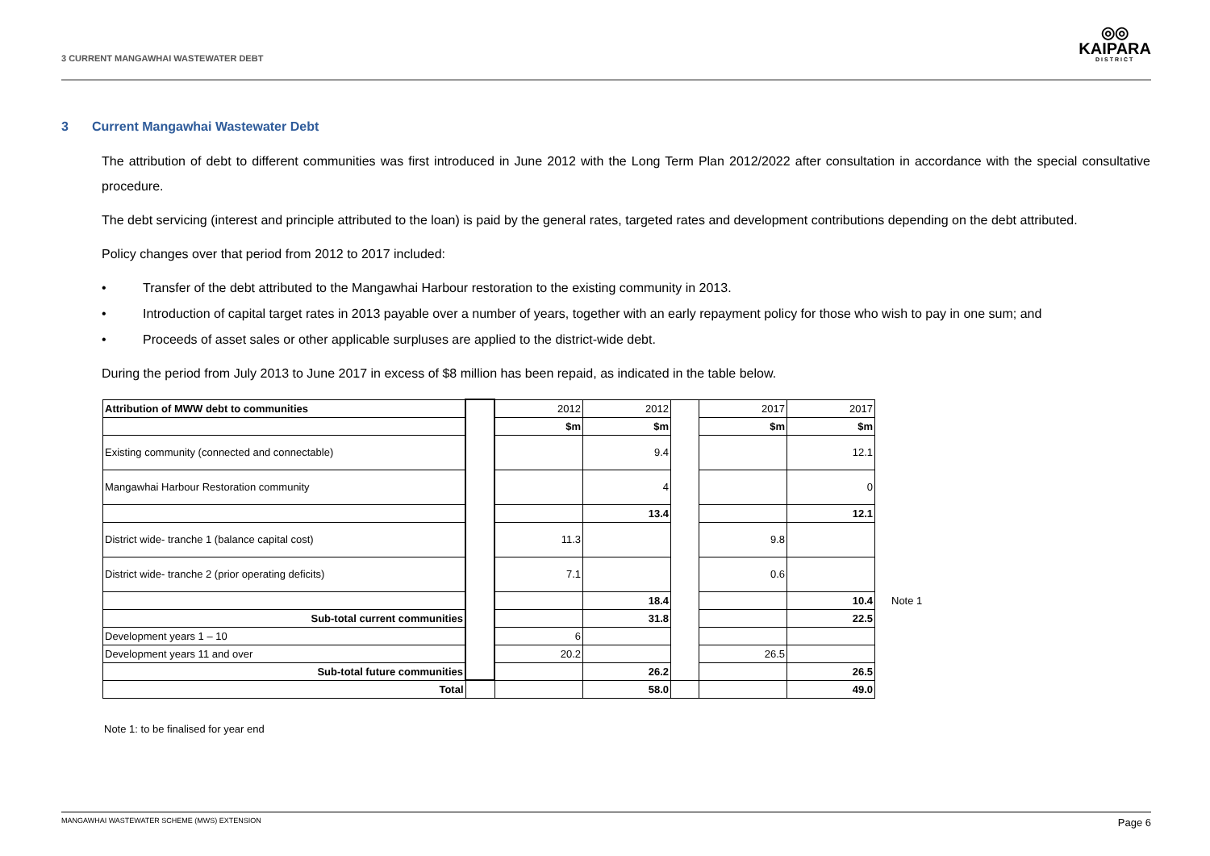3 CURRENT MANGAWHAI WASTEWATER DEBT
◎◎
KAIPARA
DISTRICT
3 Current Mangawhai Wastewater Debt
The attribution of debt to different communities was first introduced in June 2012 with the Long Term Plan 2012/2022 after consultation in accordance with the special consultative procedure.
The debt servicing (interest and principle attributed to the loan) is paid by the general rates, targeted rates and development contributions depending on the debt attributed.
Policy changes over that period from 2012 to 2017 included:
• Transfer of the debt attributed to the Mangawhai Harbour restoration to the existing community in 2013.
• Introduction of capital target rates in 2013 payable over a number of years, together with an early repayment policy for those who wish to pay in one sum; and
• Proceeds of asset sales or other applicable surpluses are applied to the district-wide debt.
During the period from July 2013 to June 2017 in excess of $8 million has been repaid, as indicated in the table below.
| Attribution of MWW debt to communities | | 2012 | 2012 | | 2017 | 2017 | |
| | | $m | $m | | $m | $m | |
| Existing community (connected and connectable) | | | 9.4 | | | 12.1 | |
| Mangawhai Harbour Restoration community | | | 4 | | | 0 | |
| | | | 13.4 | | | 12.1 | |
| District wide- tranche 1 (balance capital cost) | | 11.3 | | | 9.8 | | |
| District wide- tranche 2 (prior operating deficits) | | 7.1 | | | 0.6 | | |
| | | | 18.4 | | | 10.4 | Note 1 |
| Sub-total current communities | | | 31.8 | | | 22.5 | |
| Development years 1 – 10 | | 6 | | | | | |
| Development years 11 and over | | 20.2 | | | 26.5 | | |
| Sub-total future communities | | | 26.2 | | | 26.5 | |
| Total | | | 58.0 | | | 49.0 | |
Note 1: to be finalised for year end
MANGAWHAI WASTEWATER SCHEME (MWS) EXTENSION Page 6